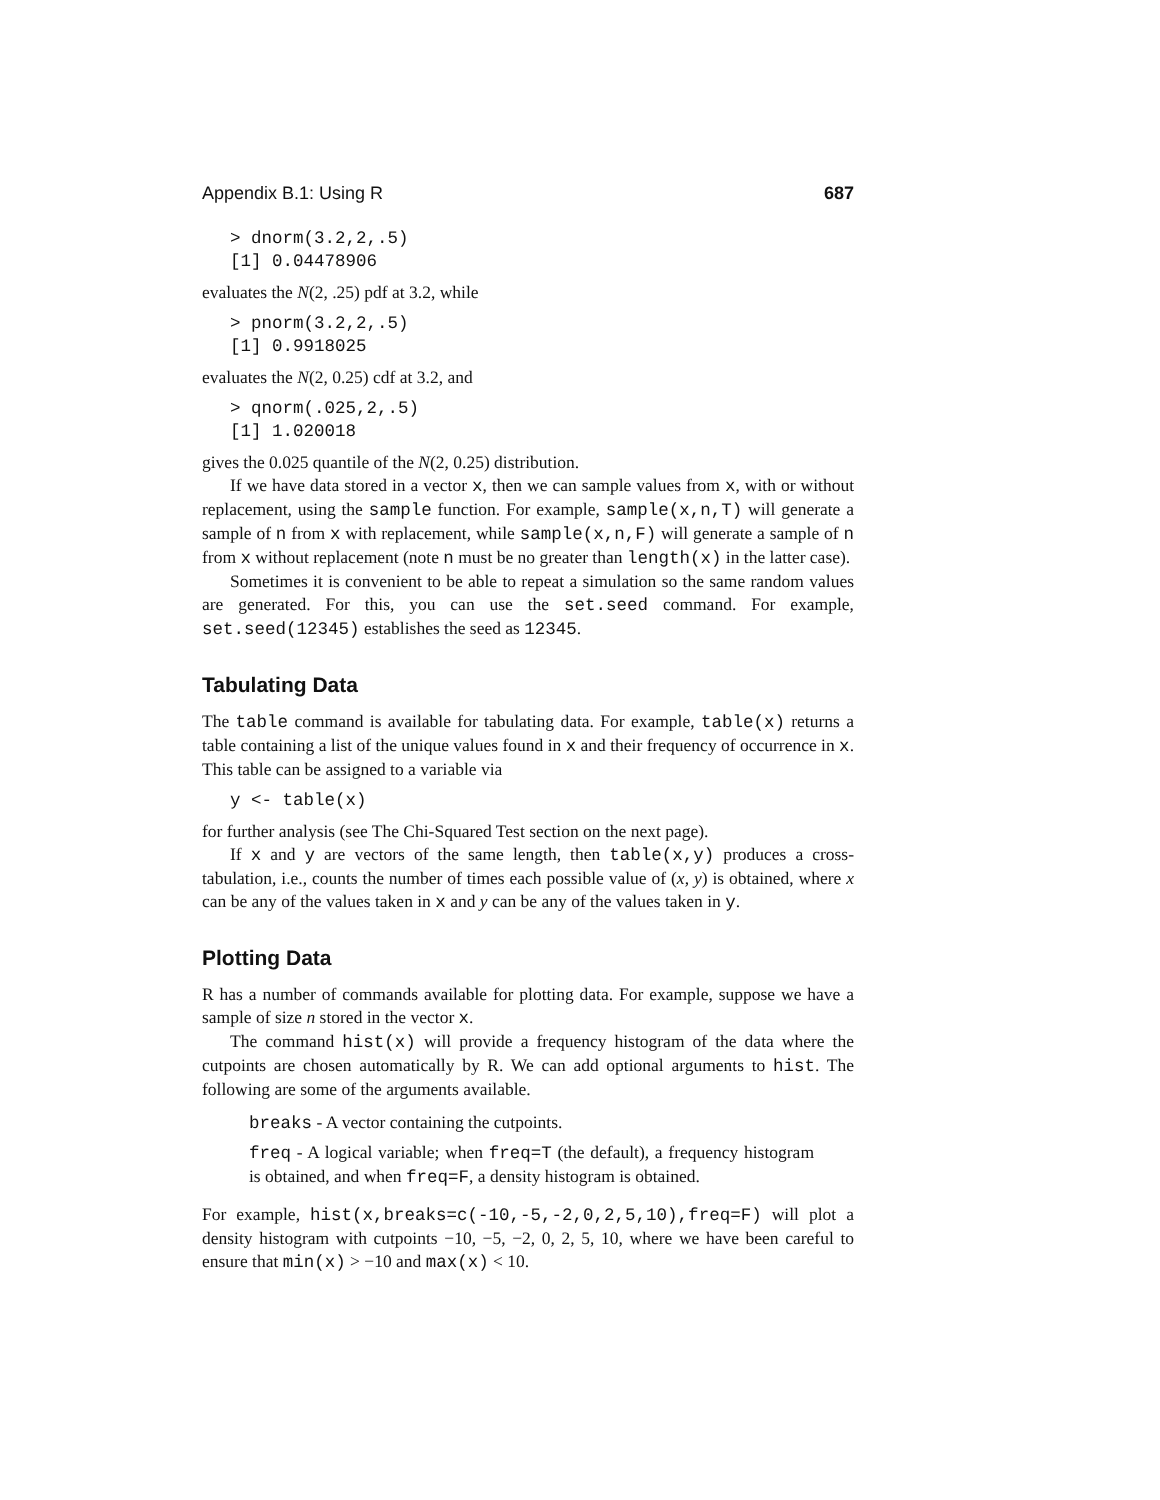Appendix B.1: Using R 687
> dnorm(3.2,2,.5) [1] 0.04478906
evaluates the N(2, .25) pdf at 3.2, while
> pnorm(3.2,2,.5) [1] 0.9918025
evaluates the N(2, 0.25) cdf at 3.2, and
> qnorm(.025,2,.5) [1] 1.020018
gives the 0.025 quantile of the N(2, 0.25) distribution.
If we have data stored in a vector x, then we can sample values from x, with or without replacement, using the sample function. For example, sample(x,n,T) will generate a sample of n from x with replacement, while sample(x,n,F) will generate a sample of n from x without replacement (note n must be no greater than length(x) in the latter case).
Sometimes it is convenient to be able to repeat a simulation so the same random values are generated. For this, you can use the set.seed command. For example, set.seed(12345) establishes the seed as 12345.
Tabulating Data
The table command is available for tabulating data. For example, table(x) returns a table containing a list of the unique values found in x and their frequency of occurrence in x. This table can be assigned to a variable via
y <- table(x)
for further analysis (see The Chi-Squared Test section on the next page).
If x and y are vectors of the same length, then table(x,y) produces a cross-tabulation, i.e., counts the number of times each possible value of (x, y) is obtained, where x can be any of the values taken in x and y can be any of the values taken in y.
Plotting Data
R has a number of commands available for plotting data. For example, suppose we have a sample of size n stored in the vector x.
The command hist(x) will provide a frequency histogram of the data where the cutpoints are chosen automatically by R. We can add optional arguments to hist. The following are some of the arguments available.
breaks - A vector containing the cutpoints.
freq - A logical variable; when freq=T (the default), a frequency histogram is obtained, and when freq=F, a density histogram is obtained.
For example, hist(x,breaks=c(-10,-5,-2,0,2,5,10),freq=F) will plot a density histogram with cutpoints −10, −5, −2, 0, 2, 5, 10, where we have been careful to ensure that min(x) > −10 and max(x) < 10.